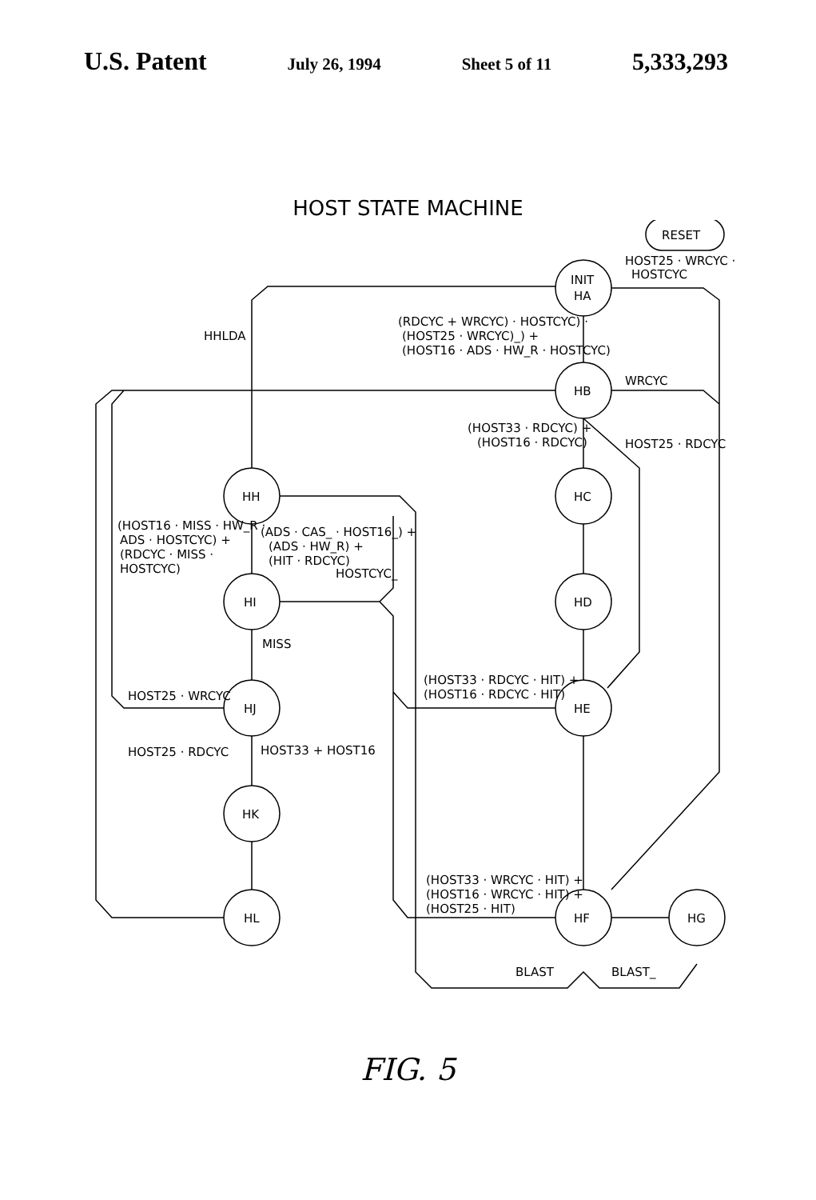U.S. Patent July 26, 1994 Sheet 5 of 11 5,333,293
HOST STATE MACHINE
RESET
HOST25 · WRCYC ·
HOSTCYC
(RDCYC + WRCYC) · HOSTCYC) ·
(HOST25 · WRCYC)_) +
(HOST16 · ADS · HW_R · HOSTCYC)
HHLDA
WRCYC
(HOST33 · RDCYC) +
(HOST16 · RDCYC)
HOST25 · RDCYC
(HOST16 · MISS · HW_R ·
ADS · HOSTCYC) +
(RDCYC · MISS ·
HOSTCYC)
(ADS · CAS_ · HOST16_) +
(ADS · HW_R) +
(HIT · RDCYC)
HOSTCYC_
MISS
HOST25 · WRCYC
HOST25 · RDCYC
HOST33 + HOST16
(HOST33 · RDCYC · HIT) +
(HOST16 · RDCYC · HIT)
(HOST33 · WRCYC · HIT) +
(HOST16 · WRCYC · HIT) +
(HOST25 · HIT)
BLAST
BLAST_
INIT
HA
HB
HC
HD
HE
HF
HG
HH
HI
HJ
HK
HL
FIG. 5